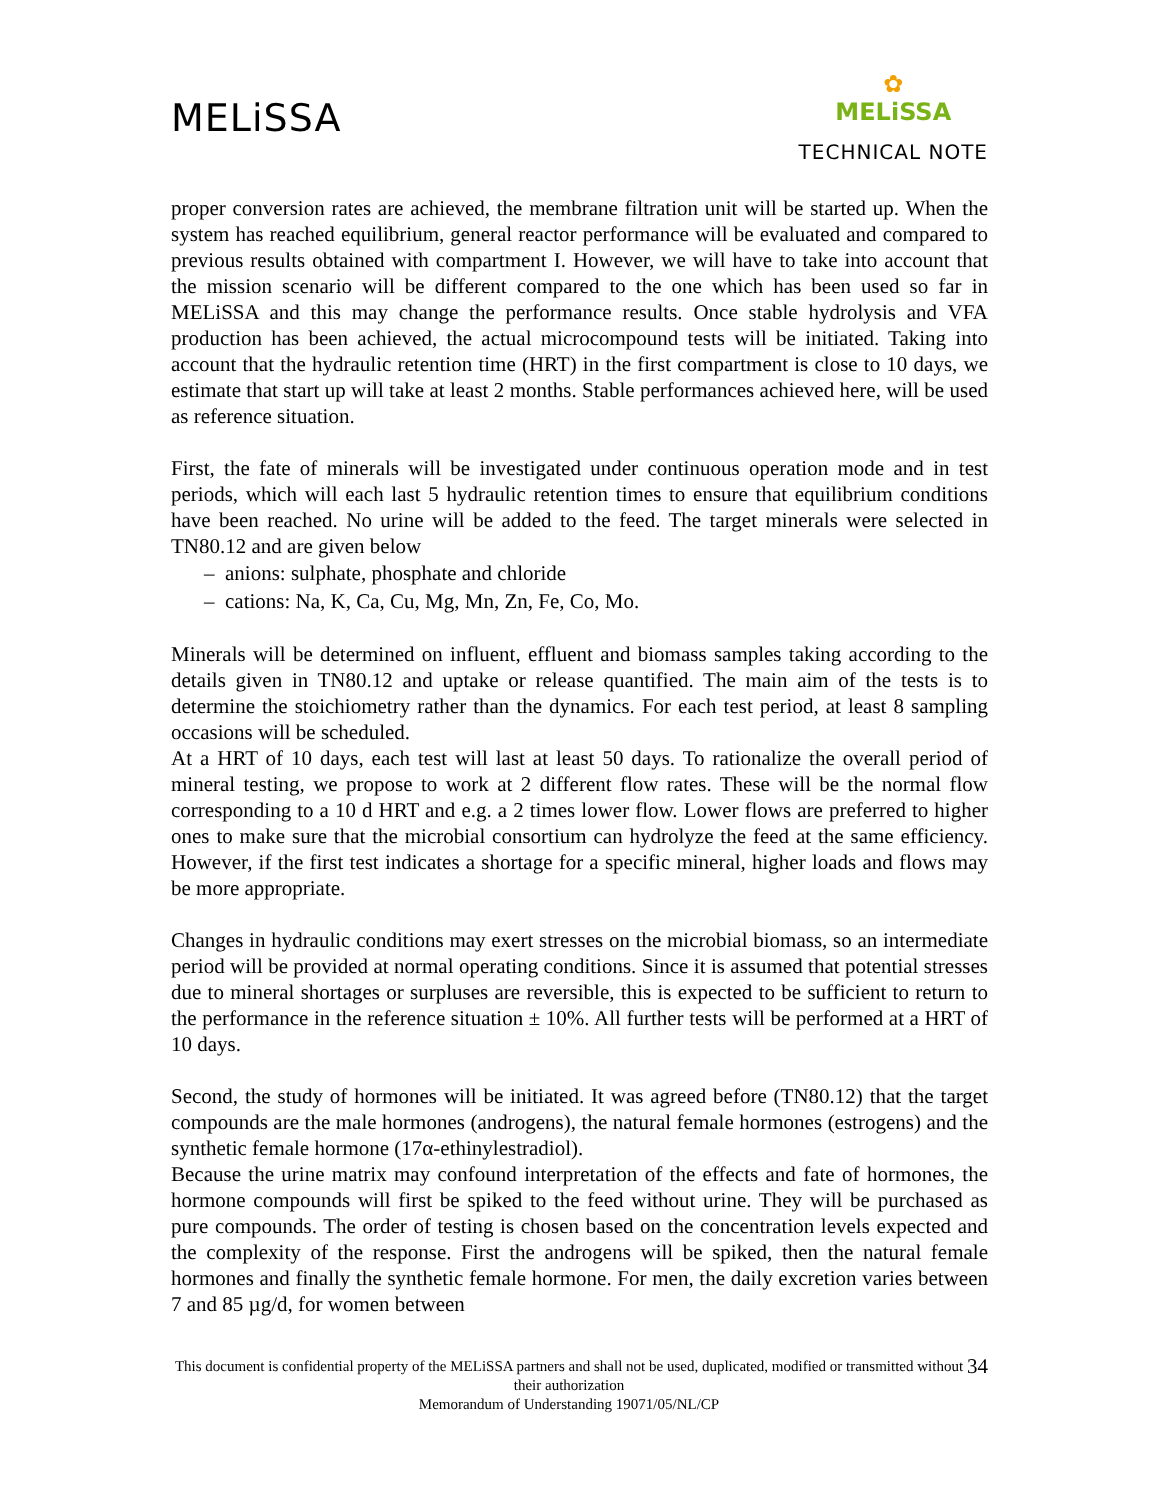MELiSSA
✿
MELiSSA
TECHNICAL NOTE
proper conversion rates are achieved, the membrane filtration unit will be started up. When the system has reached equilibrium, general reactor performance will be evaluated and compared to previous results obtained with compartment I. However, we will have to take into account that the mission scenario will be different compared to the one which has been used so far in MELiSSA and this may change the performance results. Once stable hydrolysis and VFA production has been achieved, the actual microcompound tests will be initiated. Taking into account that the hydraulic retention time (HRT) in the first compartment is close to 10 days, we estimate that start up will take at least 2 months. Stable performances achieved here, will be used as reference situation.
First, the fate of minerals will be investigated under continuous operation mode and in test periods, which will each last 5 hydraulic retention times to ensure that equilibrium conditions have been reached. No urine will be added to the feed. The target minerals were selected in TN80.12 and are given below
– anions: sulphate, phosphate and chloride
– cations: Na, K, Ca, Cu, Mg, Mn, Zn, Fe, Co, Mo.
Minerals will be determined on influent, effluent and biomass samples taking according to the details given in TN80.12 and uptake or release quantified. The main aim of the tests is to determine the stoichiometry rather than the dynamics. For each test period, at least 8 sampling occasions will be scheduled.
At a HRT of 10 days, each test will last at least 50 days. To rationalize the overall period of mineral testing, we propose to work at 2 different flow rates. These will be the normal flow corresponding to a 10 d HRT and e.g. a 2 times lower flow. Lower flows are preferred to higher ones to make sure that the microbial consortium can hydrolyze the feed at the same efficiency. However, if the first test indicates a shortage for a specific mineral, higher loads and flows may be more appropriate.
Changes in hydraulic conditions may exert stresses on the microbial biomass, so an intermediate period will be provided at normal operating conditions. Since it is assumed that potential stresses due to mineral shortages or surpluses are reversible, this is expected to be sufficient to return to the performance in the reference situation ± 10%. All further tests will be performed at a HRT of 10 days.
Second, the study of hormones will be initiated. It was agreed before (TN80.12) that the target compounds are the male hormones (androgens), the natural female hormones (estrogens) and the synthetic female hormone (17α-ethinylestradiol).
Because the urine matrix may confound interpretation of the effects and fate of hormones, the hormone compounds will first be spiked to the feed without urine. They will be purchased as pure compounds. The order of testing is chosen based on the concentration levels expected and the complexity of the response. First the androgens will be spiked, then the natural female hormones and finally the synthetic female hormone. For men, the daily excretion varies between 7 and 85 µg/d, for women between
This document is confidential property of the MELiSSA partners and shall not be used, duplicated, modified or transmitted without their authorization
Memorandum of Understanding 19071/05/NL/CP
34